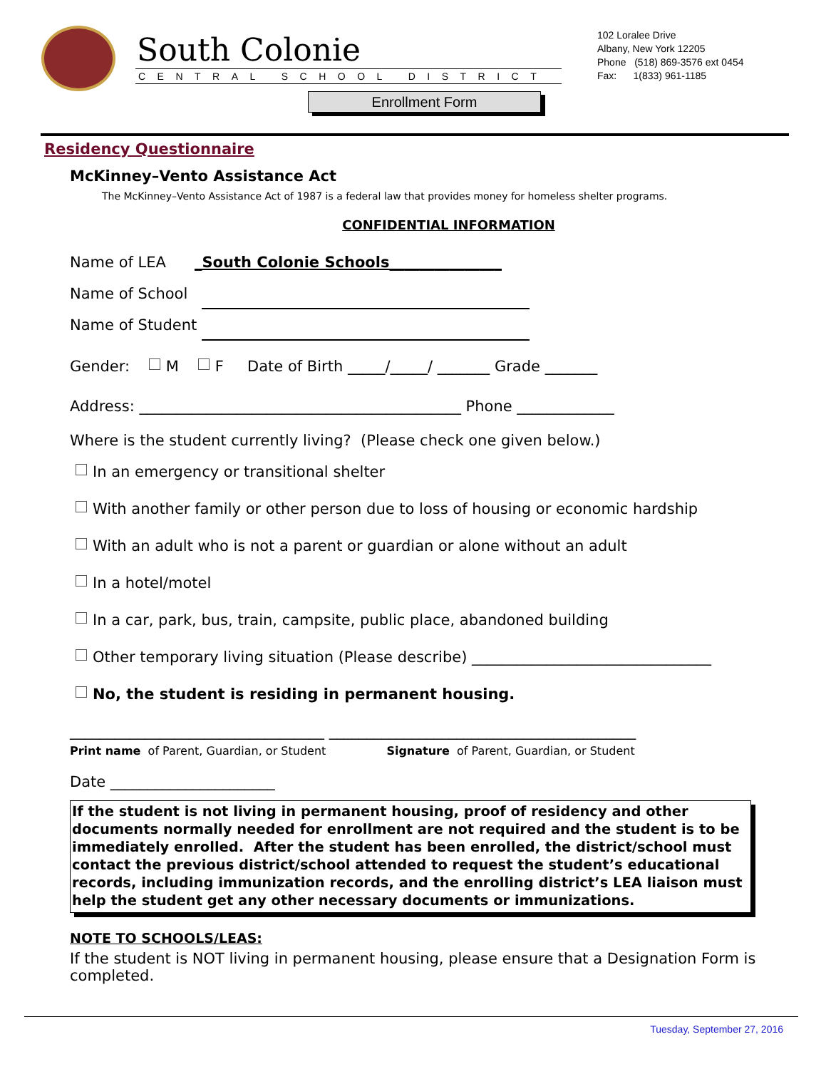South Colonie
CENTRAL SCHOOL DISTRICT
102 Loralee Drive
Albany, New York 12205
Phone (518) 869-3576 ext 0454
Fax: 1(833) 961-1185
Enrollment Form
Residency Questionnaire
McKinney–Vento Assistance Act
The McKinney–Vento Assistance Act of 1987 is a federal law that provides money for homeless shelter programs.
CONFIDENTIAL INFORMATION
Name of LEA _South Colonie Schools_______________
Name of School
Name of Student
Gender: M F Date of Birth _____/_____/ _______ Grade _______
Address: ___________________________________________ Phone _____________
Where is the student currently living? (Please check one given below.)
In an emergency or transitional shelter
With another family or other person due to loss of housing or economic hardship
With an adult who is not a parent or guardian or alone without an adult
In a hotel/motel
In a car, park, bus, train, campsite, public place, abandoned building
Other temporary living situation (Please describe) ________________________________
No, the student is residing in permanent housing.
__________________________________ _________________________________________
Print name of Parent, Guardian, or Student Signature of Parent, Guardian, or Student
Date ______________________
If the student is not living in permanent housing, proof of residency and other documents normally needed for enrollment are not required and the student is to be immediately enrolled. After the student has been enrolled, the district/school must contact the previous district/school attended to request the student’s educational records, including immunization records, and the enrolling district’s LEA liaison must help the student get any other necessary documents or immunizations.
NOTE TO SCHOOLS/LEAS:
If the student is NOT living in permanent housing, please ensure that a Designation Form is completed.
Tuesday, September 27, 2016